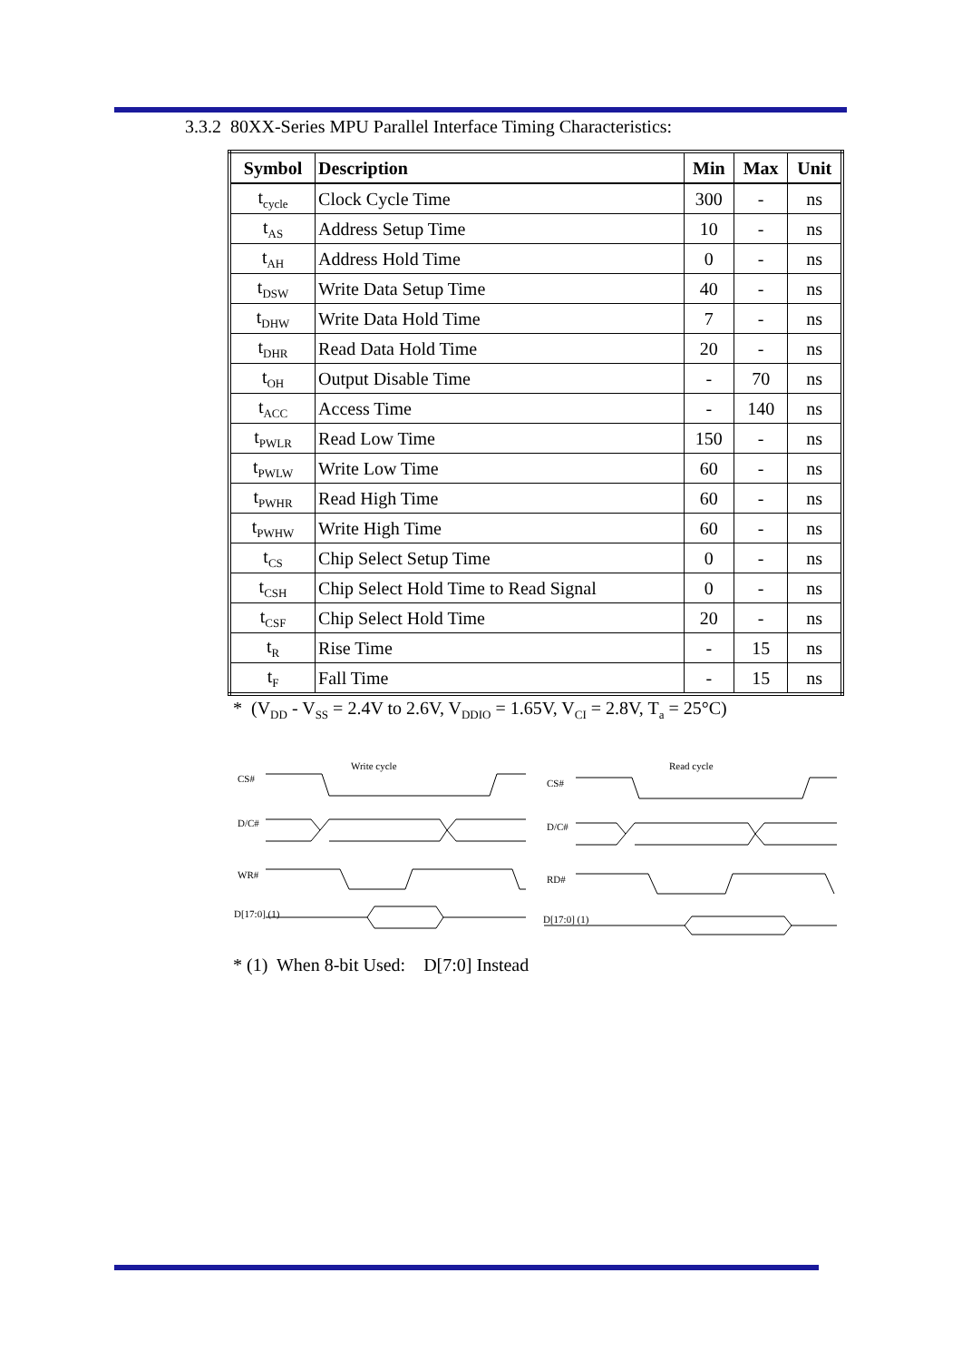3.3.2 80XX-Series MPU Parallel Interface Timing Characteristics:
| Symbol | Description | Min | Max | Unit |
| --- | --- | --- | --- | --- |
| t<sub>cycle</sub> | Clock Cycle Time | 300 | - | ns |
| t<sub>AS</sub> | Address Setup Time | 10 | - | ns |
| t<sub>AH</sub> | Address Hold Time | 0 | - | ns |
| t<sub>DSW</sub> | Write Data Setup Time | 40 | - | ns |
| t<sub>DHW</sub> | Write Data Hold Time | 7 | - | ns |
| t<sub>DHR</sub> | Read Data Hold Time | 20 | - | ns |
| t<sub>OH</sub> | Output Disable Time | - | 70 | ns |
| t<sub>ACC</sub> | Access Time | - | 140 | ns |
| t<sub>PWLR</sub> | Read Low Time | 150 | - | ns |
| t<sub>PWLW</sub> | Write Low Time | 60 | - | ns |
| t<sub>PWHR</sub> | Read High Time | 60 | - | ns |
| t<sub>PWHW</sub> | Write High Time | 60 | - | ns |
| t<sub>CS</sub> | Chip Select Setup Time | 0 | - | ns |
| t<sub>CSH</sub> | Chip Select Hold Time to Read Signal | 0 | - | ns |
| t<sub>CSF</sub> | Chip Select Hold Time | 20 | - | ns |
| t<sub>R</sub> | Rise Time | - | 15 | ns |
| t<sub>F</sub> | Fall Time | - | 15 | ns |
* (V<sub>DD</sub> - V<sub>SS</sub> = 2.4V to 2.6V, V<sub>DDIO</sub> = 1.65V, V<sub>CI</sub> = 2.8V, T<sub>a</sub> = 25°C)
Write cycle
Read cycle
CS#
D/C#
WR#
D[17:0] (1)
CS#
D/C#
RD#
D[17:0] (1)
* (1) When 8-bit Used: D[7:0] Instead